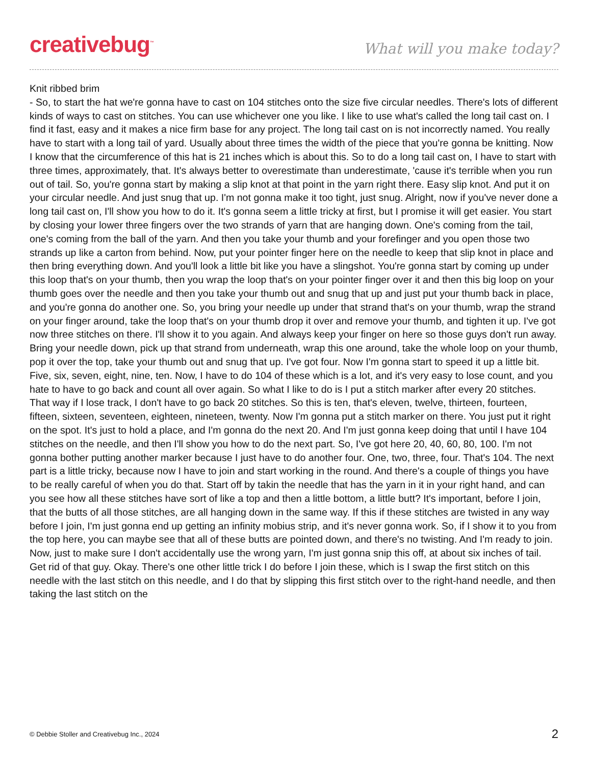creativebug<sup>™</sup>
What will you make today?
Knit ribbed brim
- So, to start the hat we're gonna have to cast on 104 stitches onto the size five circular needles. There's lots of different kinds of ways to cast on stitches. You can use whichever one you like. I like to use what's called the long tail cast on. I find it fast, easy and it makes a nice firm base for any project. The long tail cast on is not incorrectly named. You really have to start with a long tail of yard. Usually about three times the width of the piece that you're gonna be knitting. Now I know that the circumference of this hat is 21 inches which is about this. So to do a long tail cast on, I have to start with three times, approximately, that. It's always better to overestimate than underestimate, 'cause it's terrible when you run out of tail. So, you're gonna start by making a slip knot at that point in the yarn right there. Easy slip knot. And put it on your circular needle. And just snug that up. I'm not gonna make it too tight, just snug. Alright, now if you've never done a long tail cast on, I'll show you how to do it. It's gonna seem a little tricky at first, but I promise it will get easier. You start by closing your lower three fingers over the two strands of yarn that are hanging down. One's coming from the tail, one's coming from the ball of the yarn. And then you take your thumb and your forefinger and you open those two strands up like a carton from behind. Now, put your pointer finger here on the needle to keep that slip knot in place and then bring everything down. And you'll look a little bit like you have a slingshot. You're gonna start by coming up under this loop that's on your thumb, then you wrap the loop that's on your pointer finger over it and then this big loop on your thumb goes over the needle and then you take your thumb out and snug that up and just put your thumb back in place, and you're gonna do another one. So, you bring your needle up under that strand that's on your thumb, wrap the strand on your finger around, take the loop that's on your thumb drop it over and remove your thumb, and tighten it up. I've got now three stitches on there. I'll show it to you again. And always keep your finger on here so those guys don't run away. Bring your needle down, pick up that strand from underneath, wrap this one around, take the whole loop on your thumb, pop it over the top, take your thumb out and snug that up. I've got four. Now I'm gonna start to speed it up a little bit. Five, six, seven, eight, nine, ten. Now, I have to do 104 of these which is a lot, and it's very easy to lose count, and you hate to have to go back and count all over again. So what I like to do is I put a stitch marker after every 20 stitches. That way if I lose track, I don't have to go back 20 stitches. So this is ten, that's eleven, twelve, thirteen, fourteen, fifteen, sixteen, seventeen, eighteen, nineteen, twenty. Now I'm gonna put a stitch marker on there. You just put it right on the spot. It's just to hold a place, and I'm gonna do the next 20. And I'm just gonna keep doing that until I have 104 stitches on the needle, and then I'll show you how to do the next part. So, I've got here 20, 40, 60, 80, 100. I'm not gonna bother putting another marker because I just have to do another four. One, two, three, four. That's 104. The next part is a little tricky, because now I have to join and start working in the round. And there's a couple of things you have to be really careful of when you do that. Start off by takin the needle that has the yarn in it in your right hand, and can you see how all these stitches have sort of like a top and then a little bottom, a little butt? It's important, before I join, that the butts of all those stitches, are all hanging down in the same way. If this if these stitches are twisted in any way before I join, I'm just gonna end up getting an infinity mobius strip, and it's never gonna work. So, if I show it to you from the top here, you can maybe see that all of these butts are pointed down, and there's no twisting. And I'm ready to join. Now, just to make sure I don't accidentally use the wrong yarn, I'm just gonna snip this off, at about six inches of tail. Get rid of that guy. Okay. There's one other little trick I do before I join these, which is I swap the first stitch on this needle with the last stitch on this needle, and I do that by slipping this first stitch over to the right-hand needle, and then taking the last stitch on the
© Debbie Stoller and Creativebug Inc., 2024 2